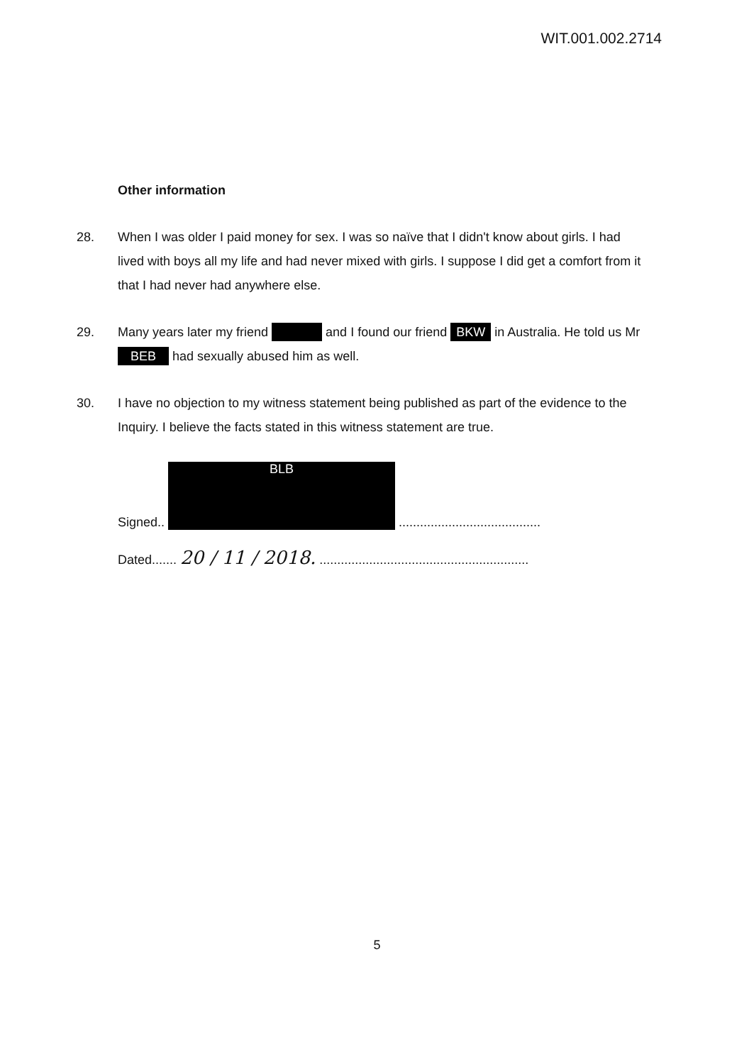WIT.001.002.2714
Other information
28. When I was older I paid money for sex. I was so naïve that I didn't know about girls. I had lived with boys all my life and had never mixed with girls. I suppose I did get a comfort from it that I had never had anywhere else.
29. Many years later my friend and I found our friend BKW in Australia. He told us Mr BEB had sexually abused him as well.
30. I have no objection to my witness statement being published as part of the evidence to the Inquiry. I believe the facts stated in this witness statement are true.
Signed.. BLB ........................................
Dated....... 20 / 11 / 2018. ...........................................................
5